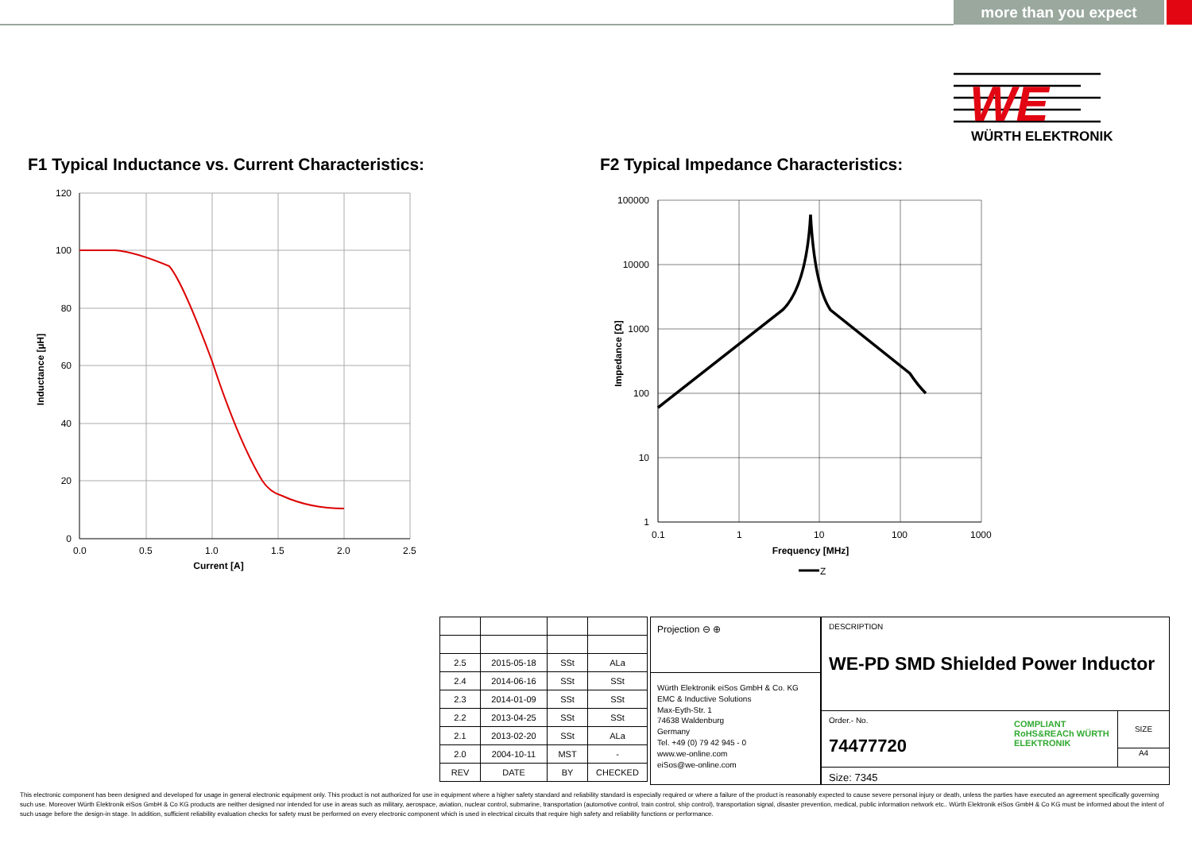more than you expect
WE
WÜRTH ELEKTRONIK
F1 Typical Inductance vs. Current Characteristics:
F2 Typical Impedance Characteristics:
120
100
80
60
40
20
0
0.0
0.5
1.0
1.5
2.0
2.5
Current [A]
Inductance [µH]
100000
10000
1000
100
10
1
0.1
1
10
100
1000
Frequency [MHz]
Impedance [Ω]
Z
| 2.5 | 2015-05-18 | SSt | ALa |
| 2.4 | 2014-06-16 | SSt | SSt |
| 2.3 | 2014-01-09 | SSt | SSt |
| 2.2 | 2013-04-25 | SSt | SSt |
| 2.1 | 2013-02-20 | SSt | ALa |
| 2.0 | 2004-10-11 | MST | - |
| REV | DATE | BY | CHECKED |
Projection ⊖ ⊕
Würth Elektronik eiSos GmbH & Co. KG
EMC & Inductive Solutions
Max-Eyth-Str. 1
74638 Waldenburg
Germany
Tel. +49 (0) 79 42 945 - 0
www.we-online.com
eiSos@we-online.com
DESCRIPTION
WE-PD SMD Shielded Power Inductor
Order.- No.
74477720
COMPLIANT RoHS&REACh WÜRTH ELEKTRONIK
SIZE
A4
Size: 7345
This electronic component has been designed and developed for usage in general electronic equipment only. This product is not authorized for use in equipment where a higher safety standard and reliability standard is especially required or where a failure of the product is reasonably expected to cause severe personal injury or death, unless the parties have executed an agreement specifically governing such use. Moreover Würth Elektronik eiSos GmbH & Co KG products are neither designed nor intended for use in areas such as military, aerospace, aviation, nuclear control, submarine, transportation (automotive control, train control, ship control), transportation signal, disaster prevention, medical, public information network etc.. Würth Elektronik eiSos GmbH & Co KG must be informed about the intent of such usage before the design-in stage. In addition, sufficient reliability evaluation checks for safety must be performed on every electronic component which is used in electrical circuits that require high safety and reliability functions or performance.